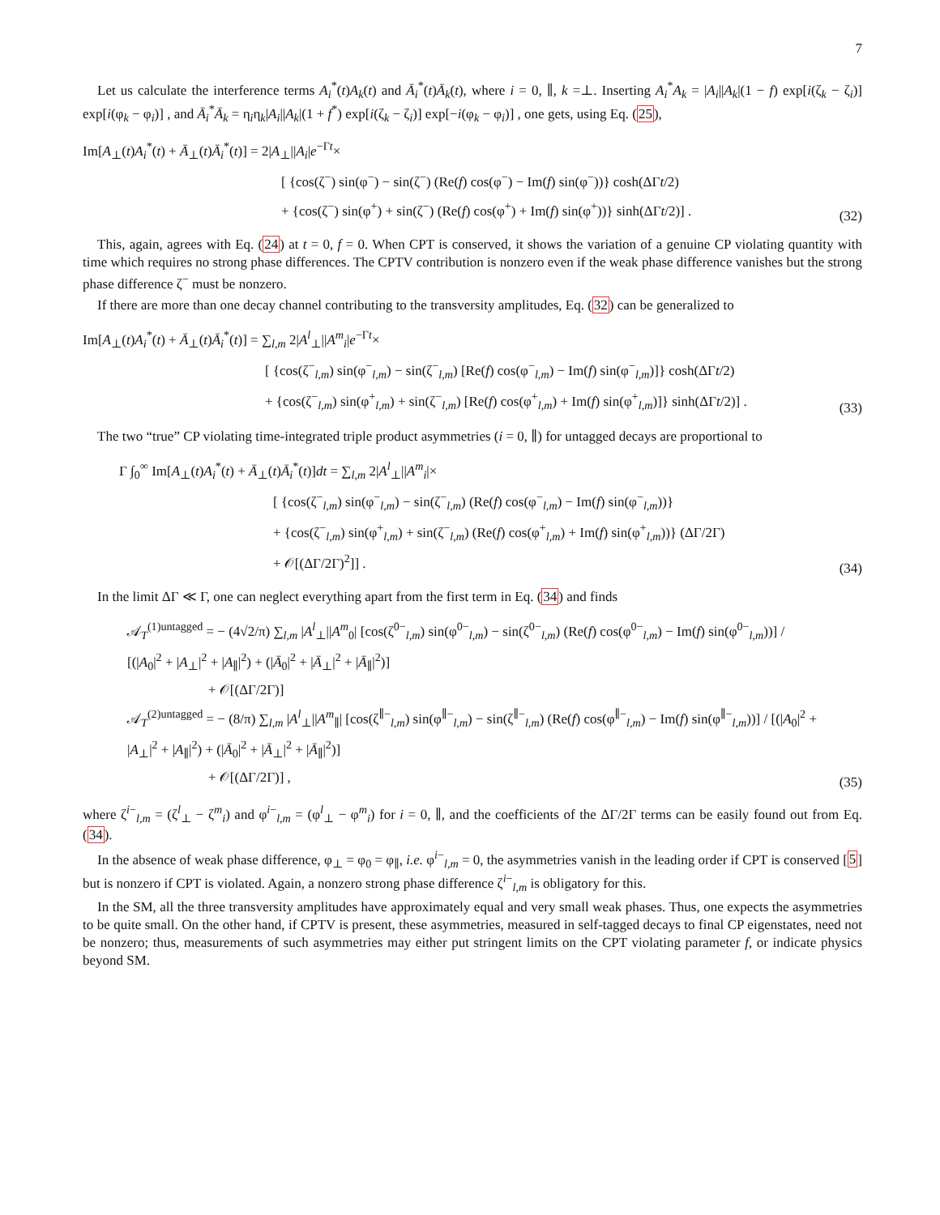7
Let us calculate the interference terms A<sub>i</sub><sup>*</sup>(t)A<sub>k</sub>(t) and Ā<sub>i</sub><sup>*</sup>(t)Ā<sub>k</sub>(t), where i = 0, ∥, k =⊥. Inserting A<sub>i</sub><sup>*</sup>A<sub>k</sub> = |A<sub>i</sub>||A<sub>k</sub>|(1 − f) exp[i(ζ<sub>k</sub> − ζ<sub>i</sub>)] exp[i(φ<sub>k</sub> − φ<sub>i</sub>)] , and Ā<sub>i</sub><sup>*</sup>Ā<sub>k</sub> = η<sub>i</sub>η<sub>k</sub>|A<sub>i</sub>||A<sub>k</sub>|(1 + f<sup>*</sup>) exp[i(ζ<sub>k</sub> − ζ<sub>i</sub>)] exp[−i(φ<sub>k</sub> − φ<sub>i</sub>)] , one gets, using Eq. (25),
Im[A<sub>⊥</sub>(t)A<sub>i</sub><sup>*</sup>(t) + Ā<sub>⊥</sub>(t)Ā<sub>i</sub><sup>*</sup>(t)] = 2|A<sub>⊥</sub>||A<sub>i</sub>|e<sup>−Γt</sup>×
[ {cos(ζ<sup>−</sup>) sin(φ<sup>−</sup>) − sin(ζ<sup>−</sup>) (Re(f) cos(φ<sup>−</sup>) − Im(f) sin(φ<sup>−</sup>))} cosh(ΔΓt/2)
+ {cos(ζ<sup>−</sup>) sin(φ<sup>+</sup>) + sin(ζ<sup>−</sup>) (Re(f) cos(φ<sup>+</sup>) + Im(f) sin(φ<sup>+</sup>))} sinh(ΔΓt/2)] .
(32)
This, again, agrees with Eq. (24) at t = 0, f = 0. When CPT is conserved, it shows the variation of a genuine CP violating quantity with time which requires no strong phase differences. The CPTV contribution is nonzero even if the weak phase difference vanishes but the strong phase difference ζ<sup>−</sup> must be nonzero.
If there are more than one decay channel contributing to the transversity amplitudes, Eq. (32) can be generalized to
Im[A<sub>⊥</sub>(t)A<sub>i</sub><sup>*</sup>(t) + Ā<sub>⊥</sub>(t)Ā<sub>i</sub><sup>*</sup>(t)] = ∑<sub>l,m</sub> 2|A<sup>l</sup><sub>⊥</sub>||A<sup>m</sup><sub>i</sub>|e<sup>−Γt</sup>×
[ {cos(ζ<sup>−</sup><sub>l,m</sub>) sin(φ<sup>−</sup><sub>l,m</sub>) − sin(ζ<sup>−</sup><sub>l,m</sub>) [Re(f) cos(φ<sup>−</sup><sub>l,m</sub>) − Im(f) sin(φ<sup>−</sup><sub>l,m</sub>)]} cosh(ΔΓt/2)
+ {cos(ζ<sup>−</sup><sub>l,m</sub>) sin(φ<sup>+</sup><sub>l,m</sub>) + sin(ζ<sup>−</sup><sub>l,m</sub>) [Re(f) cos(φ<sup>+</sup><sub>l,m</sub>) + Im(f) sin(φ<sup>+</sup><sub>l,m</sub>)]} sinh(ΔΓt/2)] .
(33)
The two “true” CP violating time-integrated triple product asymmetries (i = 0, ∥) for untagged decays are proportional to
Γ ∫<sub>0</sub><sup>∞</sup> Im[A<sub>⊥</sub>(t)A<sub>i</sub><sup>*</sup>(t) + Ā<sub>⊥</sub>(t)Ā<sub>i</sub><sup>*</sup>(t)]dt = ∑<sub>l,m</sub> 2|A<sup>l</sup><sub>⊥</sub>||A<sup>m</sup><sub>i</sub>|×
[ {cos(ζ<sup>−</sup><sub>l,m</sub>) sin(φ<sup>−</sup><sub>l,m</sub>) − sin(ζ<sup>−</sup><sub>l,m</sub>) (Re(f) cos(φ<sup>−</sup><sub>l,m</sub>) − Im(f) sin(φ<sup>−</sup><sub>l,m</sub>))}
+ {cos(ζ<sup>−</sup><sub>l,m</sub>) sin(φ<sup>+</sup><sub>l,m</sub>) + sin(ζ<sup>−</sup><sub>l,m</sub>) (Re(f) cos(φ<sup>+</sup><sub>l,m</sub>) + Im(f) sin(φ<sup>+</sup><sub>l,m</sub>))} (ΔΓ/2Γ)
+ 𝒪[(ΔΓ/2Γ)<sup>2</sup>]] .
(34)
In the limit ΔΓ ≪ Γ, one can neglect everything apart from the first term in Eq. (34) and finds
𝒜<sub>T</sub><sup>(1)untagged</sup> = − (4√2/π) ∑<sub>l,m</sub> |A<sup>l</sup><sub>⊥</sub>||A<sup>m</sup><sub>0</sub>| [cos(ζ<sup>0−</sup><sub>l,m</sub>) sin(φ<sup>0−</sup><sub>l,m</sub>) − sin(ζ<sup>0−</sup><sub>l,m</sub>) (Re(f) cos(φ<sup>0−</sup><sub>l,m</sub>) − Im(f) sin(φ<sup>0−</sup><sub>l,m</sub>))] / [(|A<sub>0</sub>|<sup>2</sup> + |A<sub>⊥</sub>|<sup>2</sup> + |A<sub>∥</sub>|<sup>2</sup>) + (|Ā<sub>0</sub>|<sup>2</sup> + |Ā<sub>⊥</sub>|<sup>2</sup> + |Ā<sub>∥</sub>|<sup>2</sup>)]
+ 𝒪[(ΔΓ/2Γ)]
𝒜<sub>T</sub><sup>(2)untagged</sup> = − (8/π) ∑<sub>l,m</sub> |A<sup>l</sup><sub>⊥</sub>||A<sup>m</sup><sub>∥</sub>| [cos(ζ<sup>∥−</sup><sub>l,m</sub>) sin(φ<sup>∥−</sup><sub>l,m</sub>) − sin(ζ<sup>∥−</sup><sub>l,m</sub>) (Re(f) cos(φ<sup>∥−</sup><sub>l,m</sub>) − Im(f) sin(φ<sup>∥−</sup><sub>l,m</sub>))] / [(|A<sub>0</sub>|<sup>2</sup> + |A<sub>⊥</sub>|<sup>2</sup> + |A<sub>∥</sub>|<sup>2</sup>) + (|Ā<sub>0</sub>|<sup>2</sup> + |Ā<sub>⊥</sub>|<sup>2</sup> + |Ā<sub>∥</sub>|<sup>2</sup>)]
+ 𝒪[(ΔΓ/2Γ)] ,
(35)
where ζ<sup>i−</sup><sub>l,m</sub> = (ζ<sup>l</sup><sub>⊥</sub> − ζ<sup>m</sup><sub>i</sub>) and φ<sup>i−</sup><sub>l,m</sub> = (φ<sup>l</sup><sub>⊥</sub> − φ<sup>m</sup><sub>i</sub>) for i = 0, ∥, and the coefficients of the ΔΓ/2Γ terms can be easily found out from Eq. (34).
In the absence of weak phase difference, φ<sub>⊥</sub> = φ<sub>0</sub> = φ<sub>∥</sub>, i.e. φ<sup>i−</sup><sub>l,m</sub> = 0, the asymmetries vanish in the leading order if CPT is conserved [5] but is nonzero if CPT is violated. Again, a nonzero strong phase difference ζ<sup>i−</sup><sub>l,m</sub> is obligatory for this.
In the SM, all the three transversity amplitudes have approximately equal and very small weak phases. Thus, one expects the asymmetries to be quite small. On the other hand, if CPTV is present, these asymmetries, measured in self-tagged decays to final CP eigenstates, need not be nonzero; thus, measurements of such asymmetries may either put stringent limits on the CPT violating parameter f, or indicate physics beyond SM.